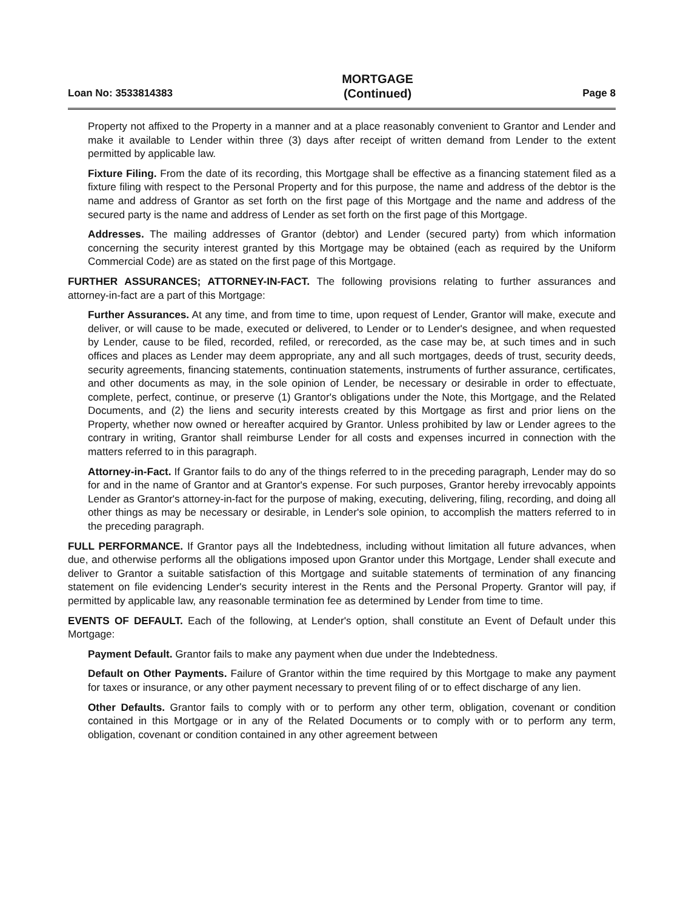Loan No: 3533814383 MORTGAGE
(Continued) Page 8
Property not affixed to the Property in a manner and at a place reasonably convenient to Grantor and Lender and make it available to Lender within three (3) days after receipt of written demand from Lender to the extent permitted by applicable law.
Fixture Filing. From the date of its recording, this Mortgage shall be effective as a financing statement filed as a fixture filing with respect to the Personal Property and for this purpose, the name and address of the debtor is the name and address of Grantor as set forth on the first page of this Mortgage and the name and address of the secured party is the name and address of Lender as set forth on the first page of this Mortgage.
Addresses. The mailing addresses of Grantor (debtor) and Lender (secured party) from which information concerning the security interest granted by this Mortgage may be obtained (each as required by the Uniform Commercial Code) are as stated on the first page of this Mortgage.
FURTHER ASSURANCES; ATTORNEY-IN-FACT. The following provisions relating to further assurances and attorney-in-fact are a part of this Mortgage:
Further Assurances. At any time, and from time to time, upon request of Lender, Grantor will make, execute and deliver, or will cause to be made, executed or delivered, to Lender or to Lender's designee, and when requested by Lender, cause to be filed, recorded, refiled, or rerecorded, as the case may be, at such times and in such offices and places as Lender may deem appropriate, any and all such mortgages, deeds of trust, security deeds, security agreements, financing statements, continuation statements, instruments of further assurance, certificates, and other documents as may, in the sole opinion of Lender, be necessary or desirable in order to effectuate, complete, perfect, continue, or preserve (1) Grantor's obligations under the Note, this Mortgage, and the Related Documents, and (2) the liens and security interests created by this Mortgage as first and prior liens on the Property, whether now owned or hereafter acquired by Grantor. Unless prohibited by law or Lender agrees to the contrary in writing, Grantor shall reimburse Lender for all costs and expenses incurred in connection with the matters referred to in this paragraph.
Attorney-in-Fact. If Grantor fails to do any of the things referred to in the preceding paragraph, Lender may do so for and in the name of Grantor and at Grantor's expense. For such purposes, Grantor hereby irrevocably appoints Lender as Grantor's attorney-in-fact for the purpose of making, executing, delivering, filing, recording, and doing all other things as may be necessary or desirable, in Lender's sole opinion, to accomplish the matters referred to in the preceding paragraph.
FULL PERFORMANCE. If Grantor pays all the Indebtedness, including without limitation all future advances, when due, and otherwise performs all the obligations imposed upon Grantor under this Mortgage, Lender shall execute and deliver to Grantor a suitable satisfaction of this Mortgage and suitable statements of termination of any financing statement on file evidencing Lender's security interest in the Rents and the Personal Property. Grantor will pay, if permitted by applicable law, any reasonable termination fee as determined by Lender from time to time.
EVENTS OF DEFAULT. Each of the following, at Lender's option, shall constitute an Event of Default under this Mortgage:
Payment Default. Grantor fails to make any payment when due under the Indebtedness.
Default on Other Payments. Failure of Grantor within the time required by this Mortgage to make any payment for taxes or insurance, or any other payment necessary to prevent filing of or to effect discharge of any lien.
Other Defaults. Grantor fails to comply with or to perform any other term, obligation, covenant or condition contained in this Mortgage or in any of the Related Documents or to comply with or to perform any term, obligation, covenant or condition contained in any other agreement between